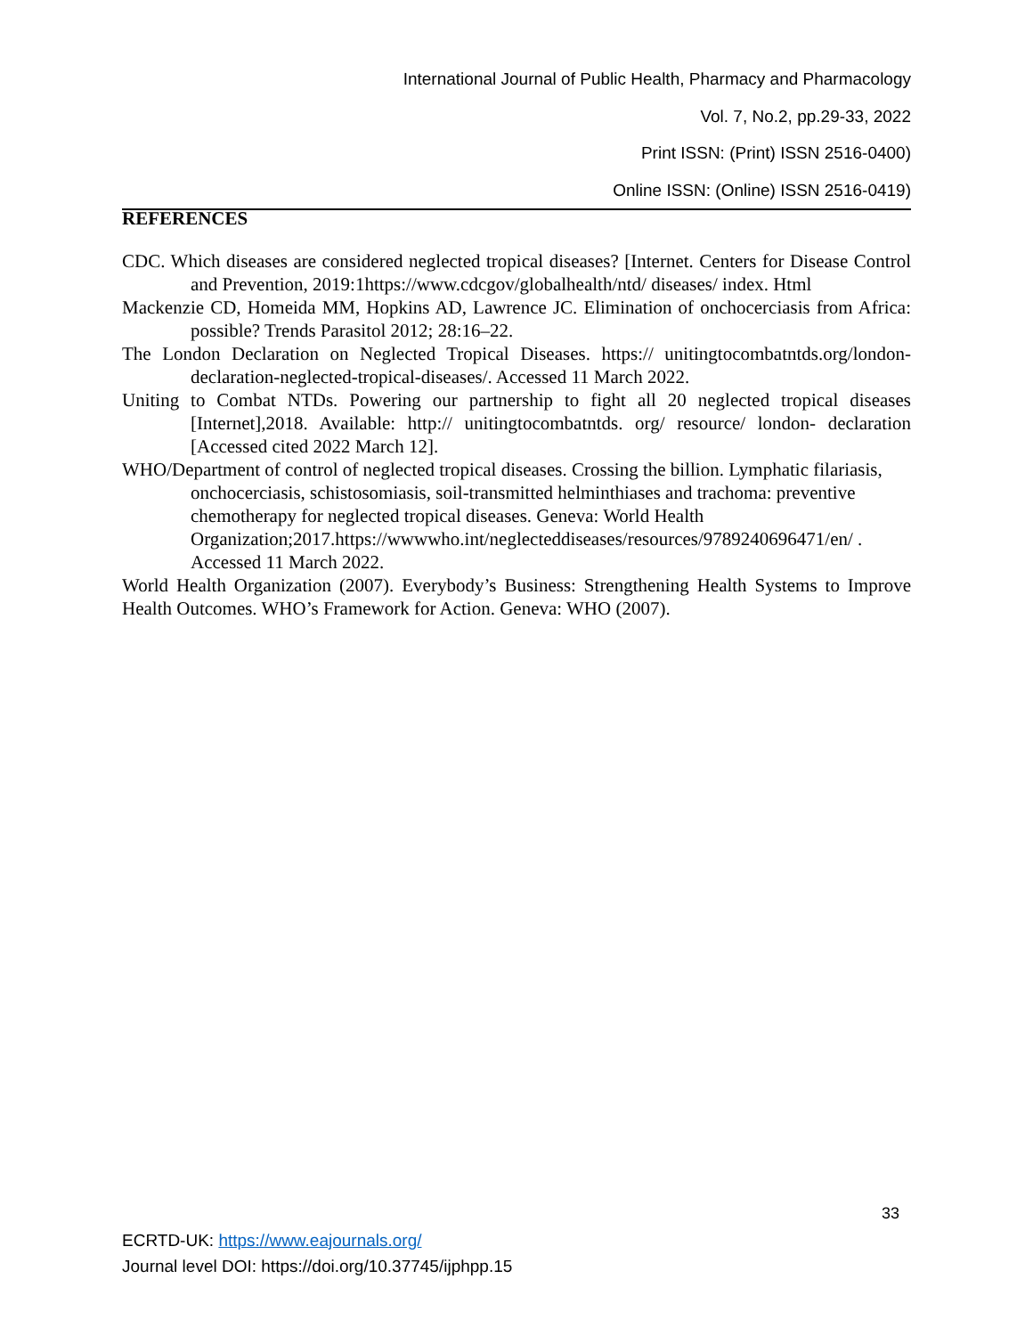International Journal of Public Health, Pharmacy and Pharmacology
Vol. 7, No.2, pp.29-33, 2022
Print ISSN: (Print) ISSN 2516-0400)
Online ISSN: (Online) ISSN 2516-0419)
REFERENCES
CDC. Which diseases are considered neglected tropical diseases? [Internet. Centers for Disease Control and Prevention, 2019:1https://www.cdcgov/globalhealth/ntd/ diseases/ index. Html
Mackenzie CD, Homeida MM, Hopkins AD, Lawrence JC. Elimination of onchocerciasis from Africa: possible? Trends Parasitol 2012; 28:16–22.
The London Declaration on Neglected Tropical Diseases. https:// unitingtocombatntds.org/london-declaration-neglected-tropical-diseases/. Accessed 11 March 2022.
Uniting to Combat NTDs. Powering our partnership to fight all 20 neglected tropical diseases [Internet],2018. Available: http:// unitingtocombatntds. org/ resource/ london- declaration [Accessed cited 2022 March 12].
WHO/Department of control of neglected tropical diseases. Crossing the billion. Lymphatic filariasis, onchocerciasis, schistosomiasis, soil-transmitted helminthiases and trachoma: preventive chemotherapy for neglected tropical diseases. Geneva: World Health Organization;2017.https://wwwwho.int/neglecteddiseases/resources/9789240696471/en/ . Accessed 11 March 2022.
World Health Organization (2007). Everybody’s Business: Strengthening Health Systems to Improve Health Outcomes. WHO’s Framework for Action. Geneva: WHO (2007).
33
ECRTD-UK: https://www.eajournals.org/
Journal level DOI: https://doi.org/10.37745/ijphpp.15